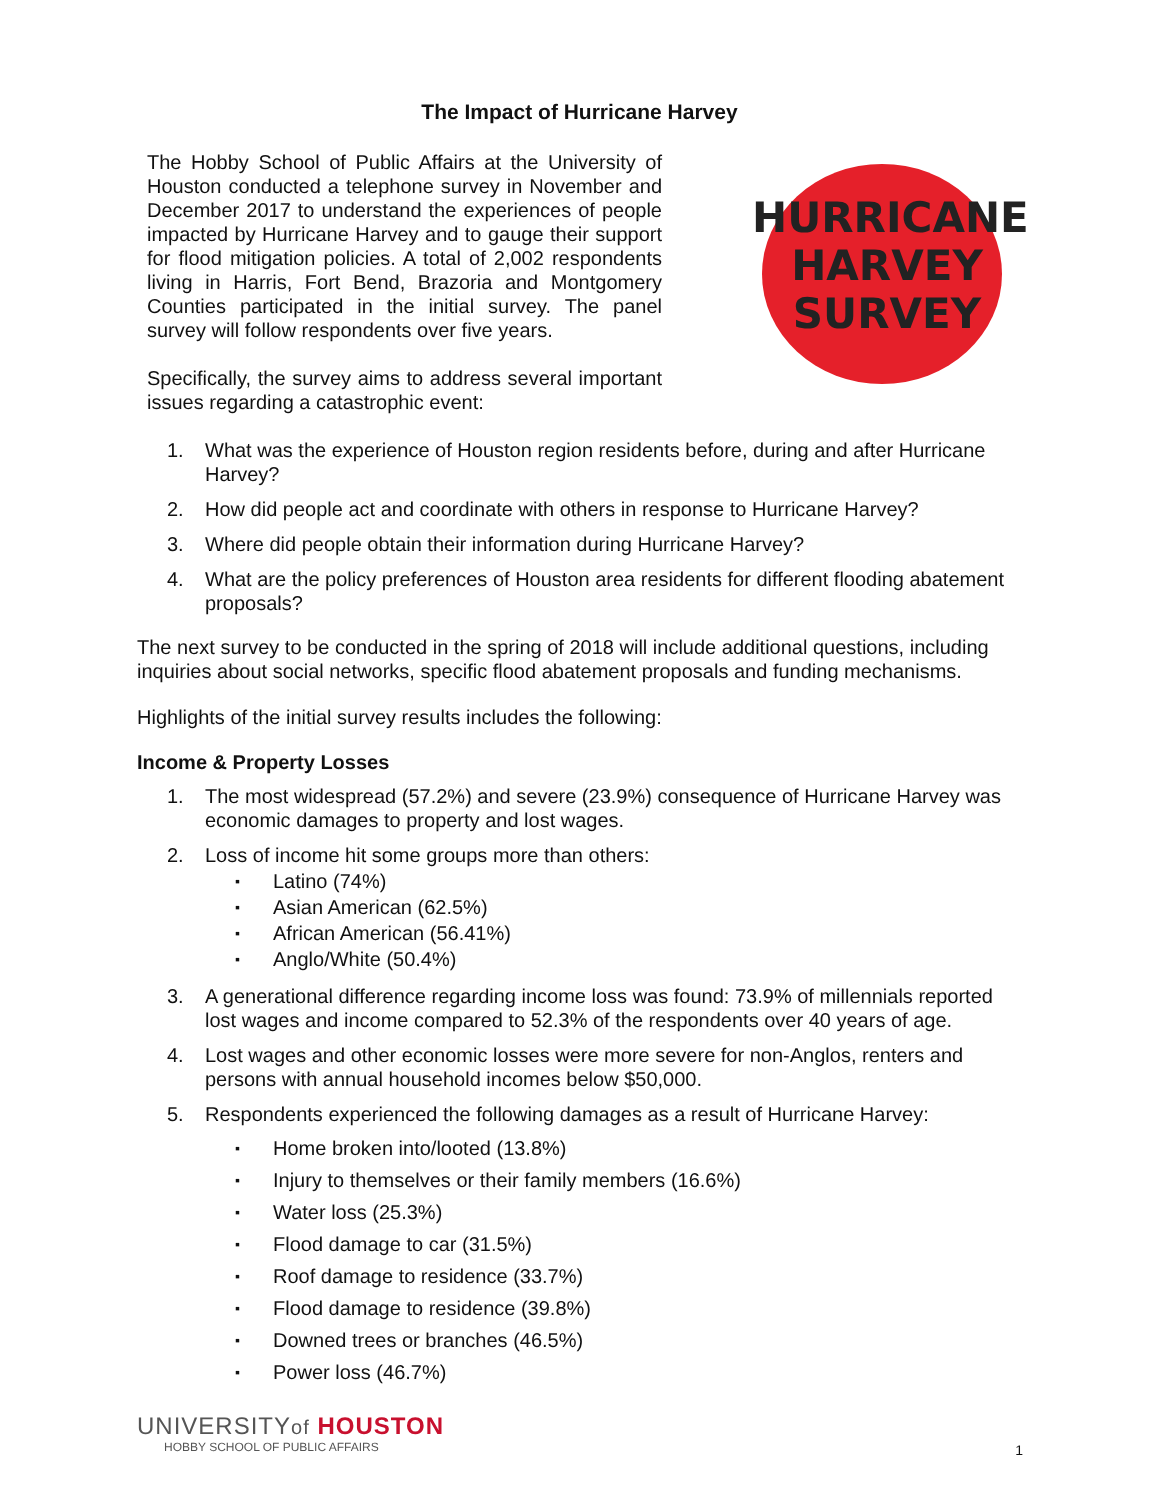The Impact of Hurricane Harvey
The Hobby School of Public Affairs at the University of Houston conducted a telephone survey in November and December 2017 to understand the experiences of people impacted by Hurricane Harvey and to gauge their support for flood mitigation policies. A total of 2,002 respondents living in Harris, Fort Bend, Brazoria and Montgomery Counties participated in the initial survey. The panel survey will follow respondents over five years.
Specifically, the survey aims to address several important issues regarding a catastrophic event:
HURRICANE
HARVEY
SURVEY
1. What was the experience of Houston region residents before, during and after Hurricane Harvey?
2. How did people act and coordinate with others in response to Hurricane Harvey?
3. Where did people obtain their information during Hurricane Harvey?
4. What are the policy preferences of Houston area residents for different flooding abatement proposals?
The next survey to be conducted in the spring of 2018 will include additional questions, including inquiries about social networks, specific flood abatement proposals and funding mechanisms.
Highlights of the initial survey results includes the following:
Income & Property Losses
1. The most widespread (57.2%) and severe (23.9%) consequence of Hurricane Harvey was economic damages to property and lost wages.
2. Loss of income hit some groups more than others:
Latino (74%)
Asian American (62.5%)
African American (56.41%)
Anglo/White (50.4%)
3. A generational difference regarding income loss was found: 73.9% of millennials reported lost wages and income compared to 52.3% of the respondents over 40 years of age.
4. Lost wages and other economic losses were more severe for non-Anglos, renters and persons with annual household incomes below $50,000.
5. Respondents experienced the following damages as a result of Hurricane Harvey:
Home broken into/looted (13.8%)
Injury to themselves or their family members (16.6%)
Water loss (25.3%)
Flood damage to car (31.5%)
Roof damage to residence (33.7%)
Flood damage to residence (39.8%)
Downed trees or branches (46.5%)
Power loss (46.7%)
UNIVERSITYof HOUSTON
HOBBY SCHOOL OF PUBLIC AFFAIRS
1